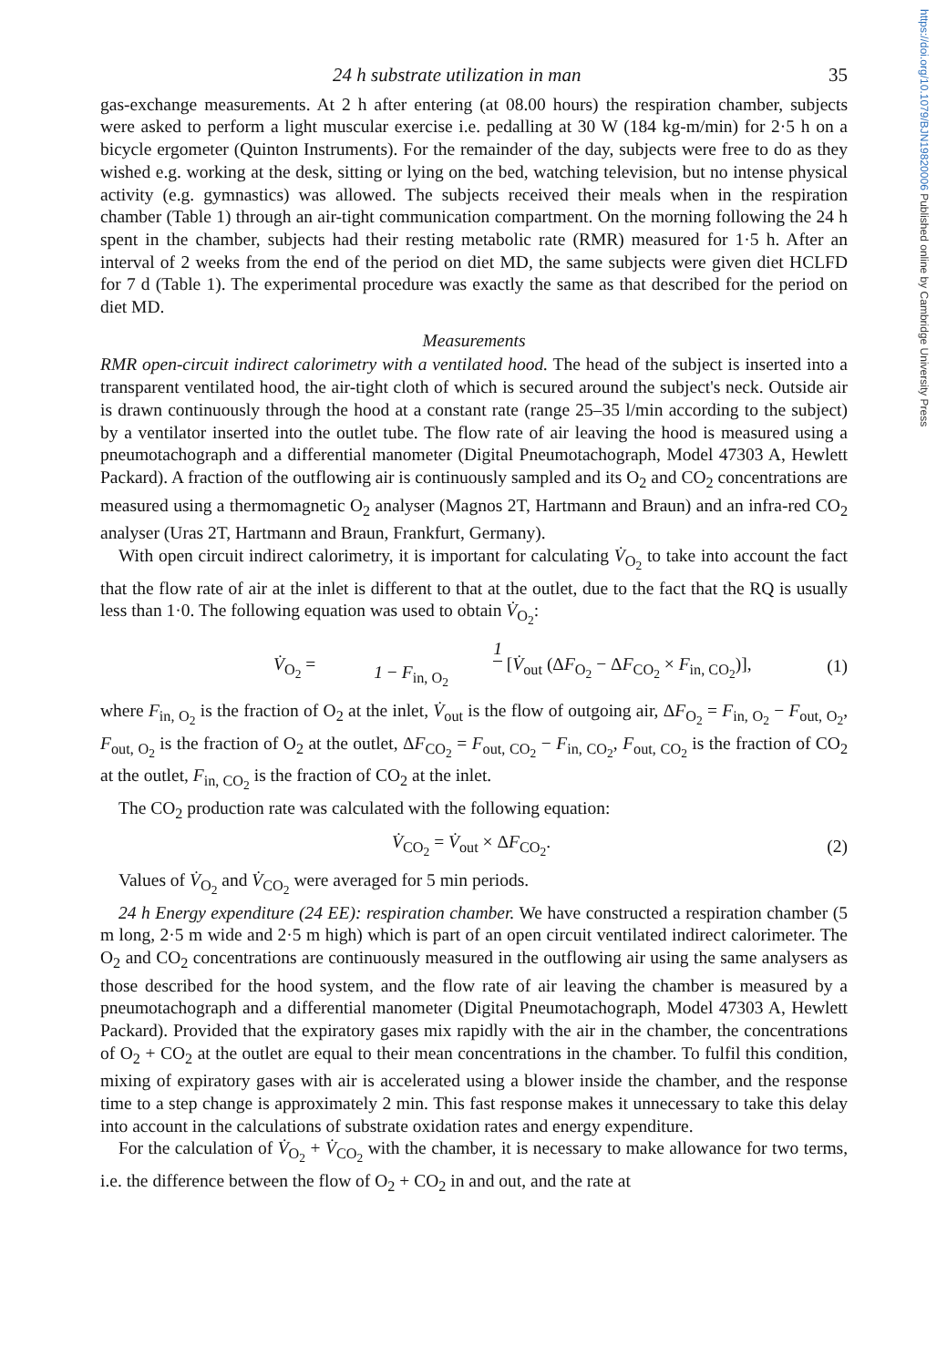https://doi.org/10.1079/BJN19820006 Published online by Cambridge University Press
24 h substrate utilization in man 35
gas-exchange measurements. At 2 h after entering (at 08.00 hours) the respiration chamber, subjects were asked to perform a light muscular exercise i.e. pedalling at 30 W (184 kg-m/min) for 2·5 h on a bicycle ergometer (Quinton Instruments). For the remainder of the day, subjects were free to do as they wished e.g. working at the desk, sitting or lying on the bed, watching television, but no intense physical activity (e.g. gymnastics) was allowed. The subjects received their meals when in the respiration chamber (Table 1) through an air-tight communication compartment. On the morning following the 24 h spent in the chamber, subjects had their resting metabolic rate (RMR) measured for 1·5 h. After an interval of 2 weeks from the end of the period on diet MD, the same subjects were given diet HCLFD for 7 d (Table 1). The experimental procedure was exactly the same as that described for the period on diet MD.
Measurements
RMR open-circuit indirect calorimetry with a ventilated hood. The head of the subject is inserted into a transparent ventilated hood, the air-tight cloth of which is secured around the subject's neck. Outside air is drawn continuously through the hood at a constant rate (range 25–35 l/min according to the subject) by a ventilator inserted into the outlet tube. The flow rate of air leaving the hood is measured using a pneumotachograph and a differential manometer (Digital Pneumotachograph, Model 47303 A, Hewlett Packard). A fraction of the outflowing air is continuously sampled and its O<sub>2</sub> and CO<sub>2</sub> concentrations are measured using a thermomagnetic O<sub>2</sub> analyser (Magnos 2T, Hartmann and Braun) and an infra-red CO<sub>2</sub> analyser (Uras 2T, Hartmann and Braun, Frankfurt, Germany).
With open circuit indirect calorimetry, it is important for calculating V̇<sub>O<sub>2</sub></sub> to take into account the fact that the flow rate of air at the inlet is different to that at the outlet, due to the fact that the RQ is usually less than 1·0. The following equation was used to obtain V̇<sub>O<sub>2</sub></sub>:
V̇<sub>O<sub>2</sub></sub> = 1 1 − F<sub>in, O<sub>2</sub></sub> [V̇<sub>out</sub> (ΔF<sub>O<sub>2</sub></sub> − ΔF<sub>CO<sub>2</sub></sub> × F<sub>in, CO<sub>2</sub></sub>)], (1)
where F<sub>in, O<sub>2</sub></sub> is the fraction of O<sub>2</sub> at the inlet, V̇<sub>out</sub> is the flow of outgoing air, ΔF<sub>O<sub>2</sub></sub> = F<sub>in, O<sub>2</sub></sub> − F<sub>out, O<sub>2</sub></sub>, F<sub>out, O<sub>2</sub></sub> is the fraction of O<sub>2</sub> at the outlet, ΔF<sub>CO<sub>2</sub></sub> = F<sub>out, CO<sub>2</sub></sub> − F<sub>in, CO<sub>2</sub></sub>, F<sub>out, CO<sub>2</sub></sub> is the fraction of CO<sub>2</sub> at the outlet, F<sub>in, CO<sub>2</sub></sub> is the fraction of CO<sub>2</sub> at the inlet.
The CO<sub>2</sub> production rate was calculated with the following equation:
V̇<sub>CO<sub>2</sub></sub> = V̇<sub>out</sub> × ΔF<sub>CO<sub>2</sub></sub>. (2)
Values of V̇<sub>O<sub>2</sub></sub> and V̇<sub>CO<sub>2</sub></sub> were averaged for 5 min periods.
24 h Energy expenditure (24 EE): respiration chamber. We have constructed a respiration chamber (5 m long, 2·5 m wide and 2·5 m high) which is part of an open circuit ventilated indirect calorimeter. The O<sub>2</sub> and CO<sub>2</sub> concentrations are continuously measured in the outflowing air using the same analysers as those described for the hood system, and the flow rate of air leaving the chamber is measured by a pneumotachograph and a differential manometer (Digital Pneumotachograph, Model 47303 A, Hewlett Packard). Provided that the expiratory gases mix rapidly with the air in the chamber, the concentrations of O<sub>2</sub> + CO<sub>2</sub> at the outlet are equal to their mean concentrations in the chamber. To fulfil this condition, mixing of expiratory gases with air is accelerated using a blower inside the chamber, and the response time to a step change is approximately 2 min. This fast response makes it unnecessary to take this delay into account in the calculations of substrate oxidation rates and energy expenditure.
For the calculation of V̇<sub>O<sub>2</sub></sub> + V̇<sub>CO<sub>2</sub></sub> with the chamber, it is necessary to make allowance for two terms, i.e. the difference between the flow of O<sub>2</sub> + CO<sub>2</sub> in and out, and the rate at